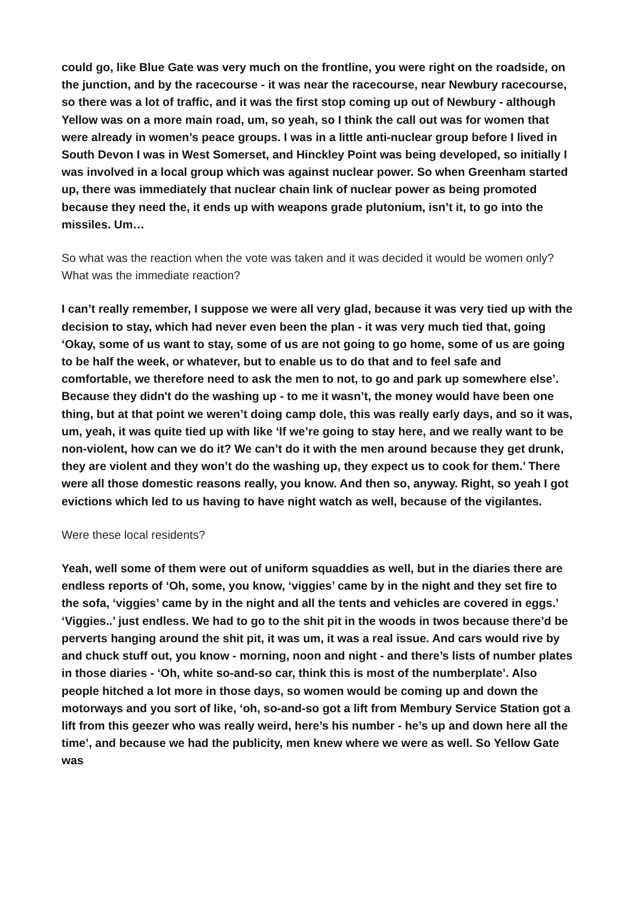could go, like Blue Gate was very much on the frontline, you were right on the roadside, on the junction, and by the racecourse - it was near the racecourse, near Newbury racecourse, so there was a lot of traffic, and it was the first stop coming up out of Newbury - although Yellow was on a more main road, um, so yeah, so I think the call out was for women that were already in women’s peace groups. I was in a little anti-nuclear group before I lived in South Devon I was in West Somerset, and Hinckley Point was being developed, so initially I was involved in a local group which was against nuclear power. So when Greenham started up, there was immediately that nuclear chain link of nuclear power as being promoted because they need the, it ends up with weapons grade plutonium, isn’t it, to go into the missiles. Um…
So what was the reaction when the vote was taken and it was decided it would be women only? What was the immediate reaction?
I can’t really remember, I suppose we were all very glad, because it was very tied up with the decision to stay, which had never even been the plan - it was very much tied that, going ‘Okay, some of us want to stay, some of us are not going to go home, some of us are going to be half the week, or whatever, but to enable us to do that and to feel safe and comfortable, we therefore need to ask the men to not, to go and park up somewhere else’. Because they didn't do the washing up - to me it wasn’t, the money would have been one thing, but at that point we weren’t doing camp dole, this was really early days, and so it was, um, yeah, it was quite tied up with like ‘If we’re going to stay here, and we really want to be non-violent, how can we do it? We can’t do it with the men around because they get drunk, they are violent and they won’t do the washing up, they expect us to cook for them.’ There were all those domestic reasons really, you know. And then so, anyway. Right, so yeah I got evictions which led to us having to have night watch as well, because of the vigilantes.
Were these local residents?
Yeah, well some of them were out of uniform squaddies as well, but in the diaries there are endless reports of ‘Oh, some, you know, ‘viggies’ came by in the night and they set fire to the sofa, ‘viggies’ came by in the night and all the tents and vehicles are covered in eggs.’ ‘Viggies..’ just endless. We had to go to the shit pit in the woods in twos because there’d be perverts hanging around the shit pit, it was um, it was a real issue. And cars would rive by and chuck stuff out, you know - morning, noon and night - and there’s lists of number plates in those diaries - ‘Oh, white so-and-so car, think this is most of the numberplate’. Also people hitched a lot more in those days, so women would be coming up and down the motorways and you sort of like, ‘oh, so-and-so got a lift from Membury Service Station got a lift from this geezer who was really weird, here’s his number - he’s up and down here all the time’, and because we had the publicity, men knew where we were as well. So Yellow Gate was